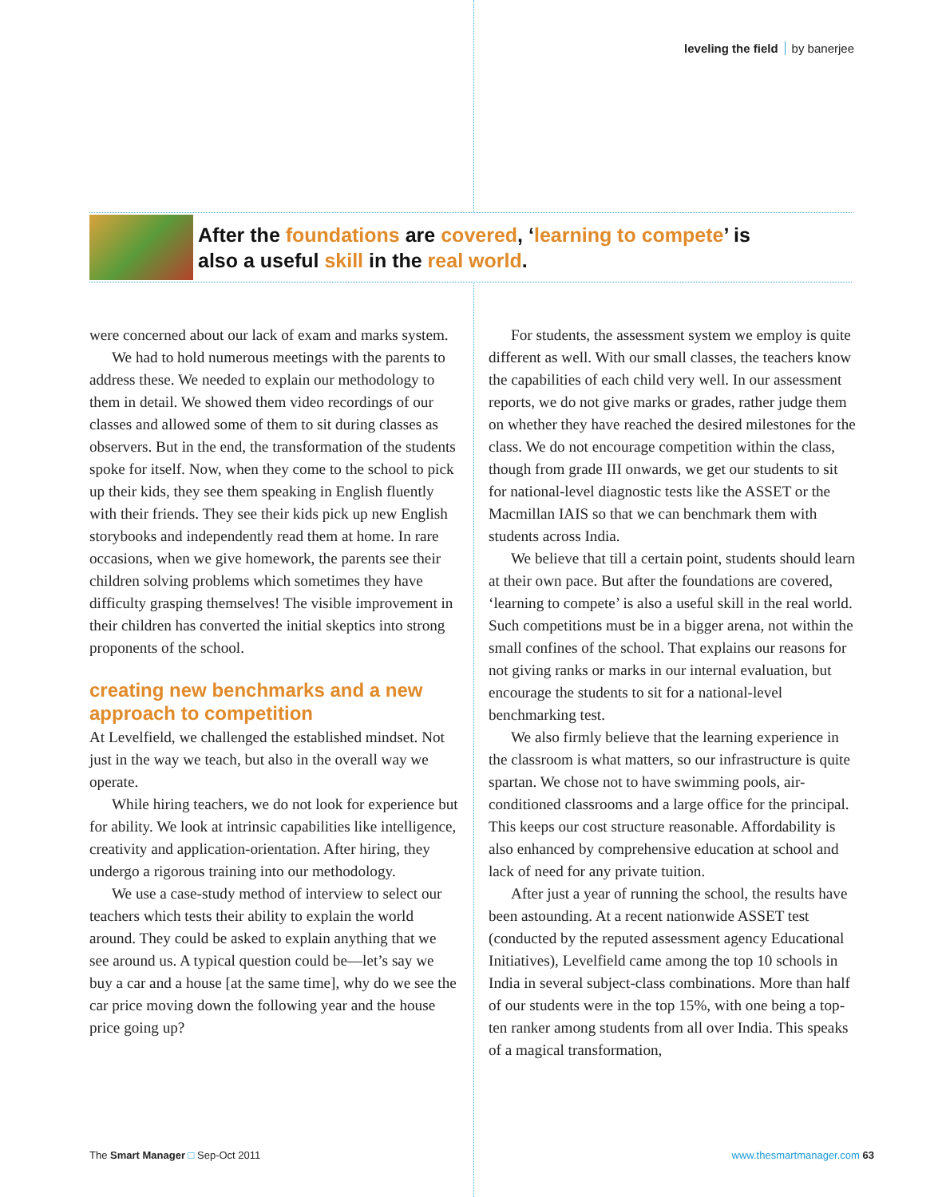leveling the field by banerjee
After the foundations are covered, ‘learning to compete’ is
also a useful skill in the real world.
were concerned about our lack of exam and marks system.
We had to hold numerous meetings with the parents to address these. We needed to explain our methodology to them in detail. We showed them video recordings of our classes and allowed some of them to sit during classes as observers. But in the end, the transformation of the students spoke for itself. Now, when they come to the school to pick up their kids, they see them speaking in English fluently with their friends. They see their kids pick up new English storybooks and independently read them at home. In rare occasions, when we give homework, the parents see their children solving problems which sometimes they have difficulty grasping themselves! The visible improvement in their children has converted the initial skeptics into strong proponents of the school.
creating new benchmarks and a new approach to competition
At Levelfield, we challenged the established mindset. Not just in the way we teach, but also in the overall way we operate.
While hiring teachers, we do not look for experience but for ability. We look at intrinsic capabilities like intelligence, creativity and application-orientation. After hiring, they undergo a rigorous training into our methodology.
We use a case-study method of interview to select our teachers which tests their ability to explain the world around. They could be asked to explain anything that we see around us. A typical question could be—let’s say we buy a car and a house [at the same time], why do we see the car price moving down the following year and the house price going up?
For students, the assessment system we employ is quite different as well. With our small classes, the teachers know the capabilities of each child very well. In our assessment reports, we do not give marks or grades, rather judge them on whether they have reached the desired milestones for the class. We do not encourage competition within the class, though from grade III onwards, we get our students to sit for national-level diagnostic tests like the ASSET or the Macmillan IAIS so that we can benchmark them with students across India.
We believe that till a certain point, students should learn at their own pace. But after the foundations are covered, ‘learning to compete’ is also a useful skill in the real world. Such competitions must be in a bigger arena, not within the small confines of the school. That explains our reasons for not giving ranks or marks in our internal evaluation, but encourage the students to sit for a national-level benchmarking test.
We also firmly believe that the learning experience in the classroom is what matters, so our infrastructure is quite spartan. We chose not to have swimming pools, air-conditioned classrooms and a large office for the principal. This keeps our cost structure reasonable. Affordability is also enhanced by comprehensive education at school and lack of need for any private tuition.
After just a year of running the school, the results have been astounding. At a recent nationwide ASSET test (conducted by the reputed assessment agency Educational Initiatives), Levelfield came among the top 10 schools in India in several subject-class combinations. More than half of our students were in the top 15%, with one being a top-ten ranker among students from all over India. This speaks of a magical transformation,
The Smart Manager □ Sep-Oct 2011 www.thesmartmanager.com 63